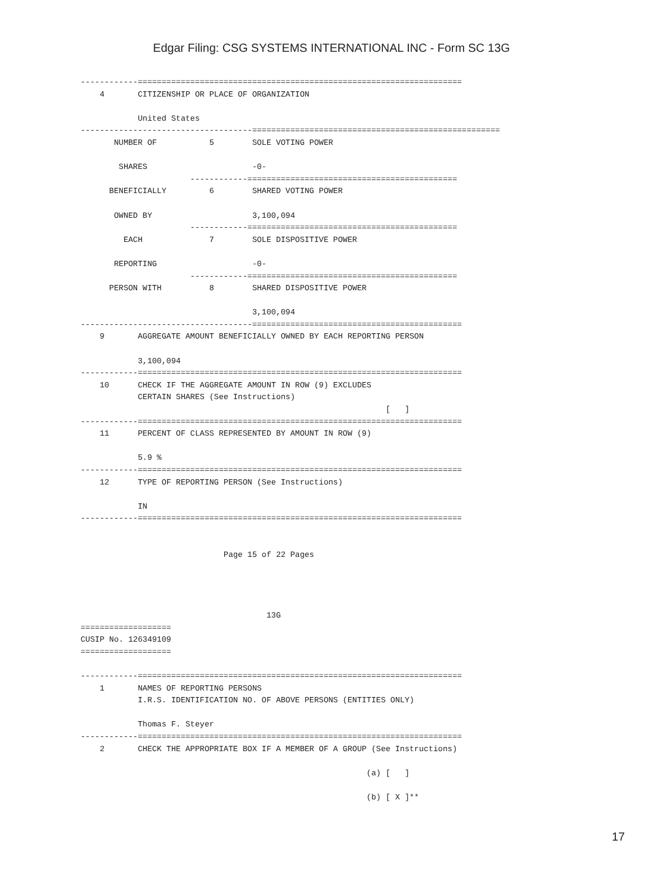Edgar Filing: CSG SYSTEMS INTERNATIONAL INC - Form SC 13G
------------====================================================================
    4       CITIZENSHIP OR PLACE OF ORGANIZATION

            United States
------------------------------------====================================================
       NUMBER OF           5        SOLE VOTING POWER

        SHARES                      -0-
                       ------------============================================
      BENEFICIALLY         6        SHARED VOTING POWER

       OWNED BY                     3,100,094
                       ------------============================================
         EACH              7        SOLE DISPOSITIVE POWER

       REPORTING                    -0-
                       ------------============================================
      PERSON WITH          8        SHARED DISPOSITIVE POWER

                                    3,100,094
------------------------------------============================================
    9       AGGREGATE AMOUNT BENEFICIALLY OWNED BY EACH REPORTING PERSON

            3,100,094
------------====================================================================
    10      CHECK IF THE AGGREGATE AMOUNT IN ROW (9) EXCLUDES
            CERTAIN SHARES (See Instructions)
                                                                [   ]
------------====================================================================
    11      PERCENT OF CLASS REPRESENTED BY AMOUNT IN ROW (9)

            5.9 %
------------====================================================================
    12      TYPE OF REPORTING PERSON (See Instructions)

            IN
------------====================================================================


                              Page 15 of 22 Pages




                                       13G
===================
CUSIP No. 126349109
===================

------------====================================================================
    1       NAMES OF REPORTING PERSONS
            I.R.S. IDENTIFICATION NO. OF ABOVE PERSONS (ENTITIES ONLY)

            Thomas F. Steyer
------------====================================================================
    2       CHECK THE APPROPRIATE BOX IF A MEMBER OF A GROUP (See Instructions)

                                                            (a) [   ]

                                                            (b) [ X ]**
17